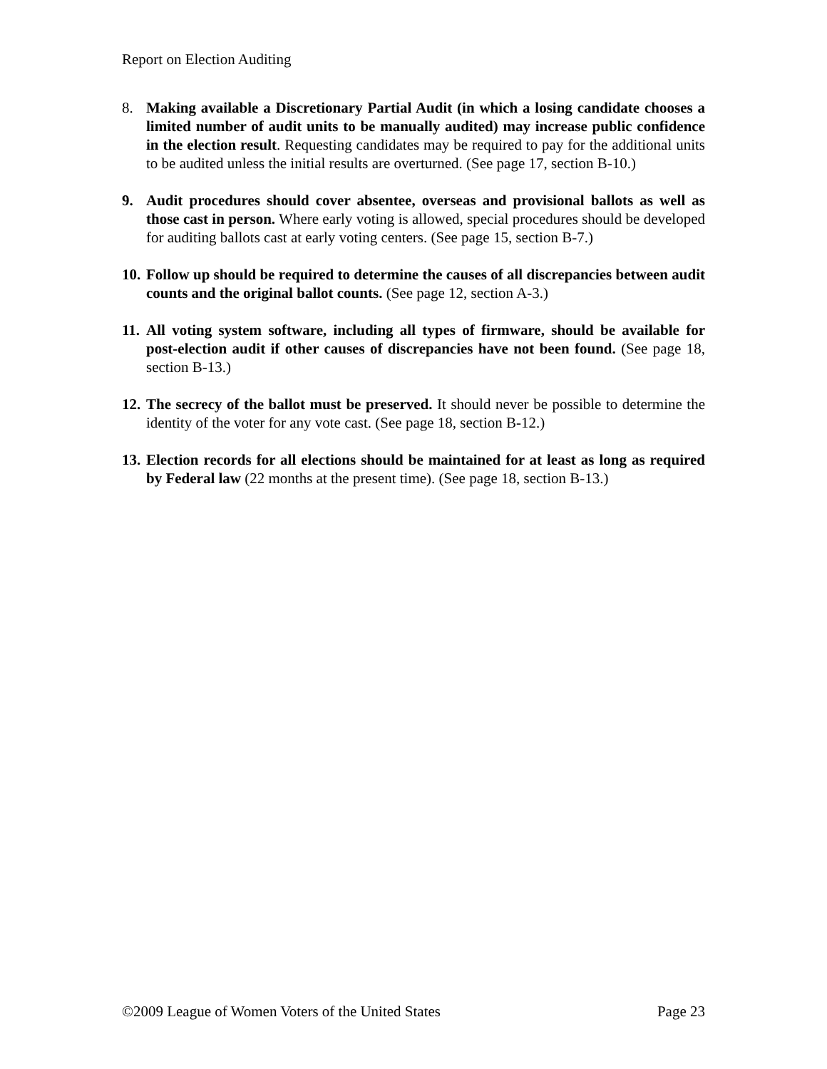Report on Election Auditing
8. Making available a Discretionary Partial Audit (in which a losing candidate chooses a limited number of audit units to be manually audited) may increase public confidence in the election result. Requesting candidates may be required to pay for the additional units to be audited unless the initial results are overturned. (See page 17, section B-10.)
9. Audit procedures should cover absentee, overseas and provisional ballots as well as those cast in person. Where early voting is allowed, special procedures should be developed for auditing ballots cast at early voting centers. (See page 15, section B-7.)
10.
Follow up should be required to determine the causes of all discrepancies between audit counts and the original ballot counts. (See page 12, section A-3.)
11.
All voting system software, including all types of firmware, should be available for post-election audit if other causes of discrepancies have not been found. (See page 18, section B-13.)
12.
The secrecy of the ballot must be preserved. It should never be possible to determine the identity of the voter for any vote cast. (See page 18, section B-12.)
13.
Election records for all elections should be maintained for at least as long as required by Federal law (22 months at the present time). (See page 18, section B-13.)
©2009 League of Women Voters of the United States Page 23